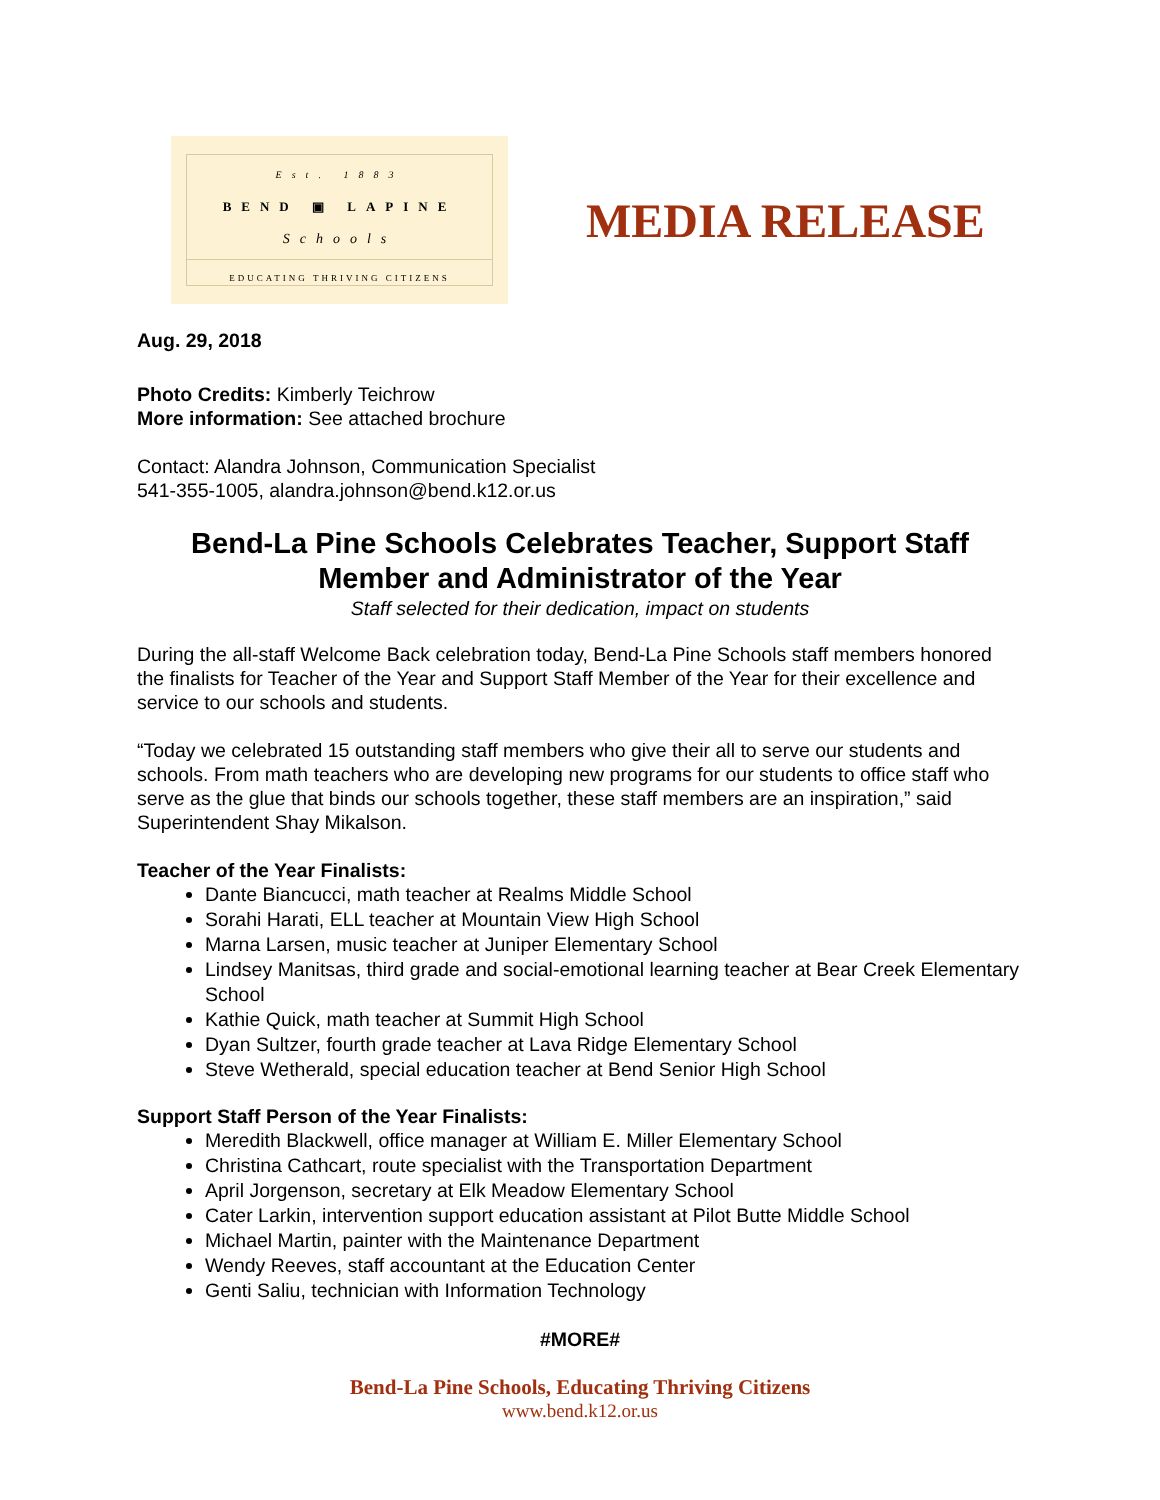Est. 1883
BEND ▣ LAPINE
Schools
EDUCATING THRIVING CITIZENS
MEDIA RELEASE
Aug. 29, 2018
Photo Credits: Kimberly Teichrow
More information: See attached brochure
Contact: Alandra Johnson, Communication Specialist
541-355-1005, alandra.johnson@bend.k12.or.us
Bend-La Pine Schools Celebrates Teacher, Support Staff Member and Administrator of the Year
Staff selected for their dedication, impact on students
During the all-staff Welcome Back celebration today, Bend-La Pine Schools staff members honored the finalists for Teacher of the Year and Support Staff Member of the Year for their excellence and service to our schools and students.
“Today we celebrated 15 outstanding staff members who give their all to serve our students and schools. From math teachers who are developing new programs for our students to office staff who serve as the glue that binds our schools together, these staff members are an inspiration,” said Superintendent Shay Mikalson.
Teacher of the Year Finalists:
Dante Biancucci, math teacher at Realms Middle School
Sorahi Harati, ELL teacher at Mountain View High School
Marna Larsen, music teacher at Juniper Elementary School
Lindsey Manitsas, third grade and social-emotional learning teacher at Bear Creek Elementary School
Kathie Quick, math teacher at Summit High School
Dyan Sultzer, fourth grade teacher at Lava Ridge Elementary School
Steve Wetherald, special education teacher at Bend Senior High School
Support Staff Person of the Year Finalists:
Meredith Blackwell, office manager at William E. Miller Elementary School
Christina Cathcart, route specialist with the Transportation Department
April Jorgenson, secretary at Elk Meadow Elementary School
Cater Larkin, intervention support education assistant at Pilot Butte Middle School
Michael Martin, painter with the Maintenance Department
Wendy Reeves, staff accountant at the Education Center
Genti Saliu, technician with Information Technology
#MORE#
Bend-La Pine Schools, Educating Thriving Citizens
www.bend.k12.or.us